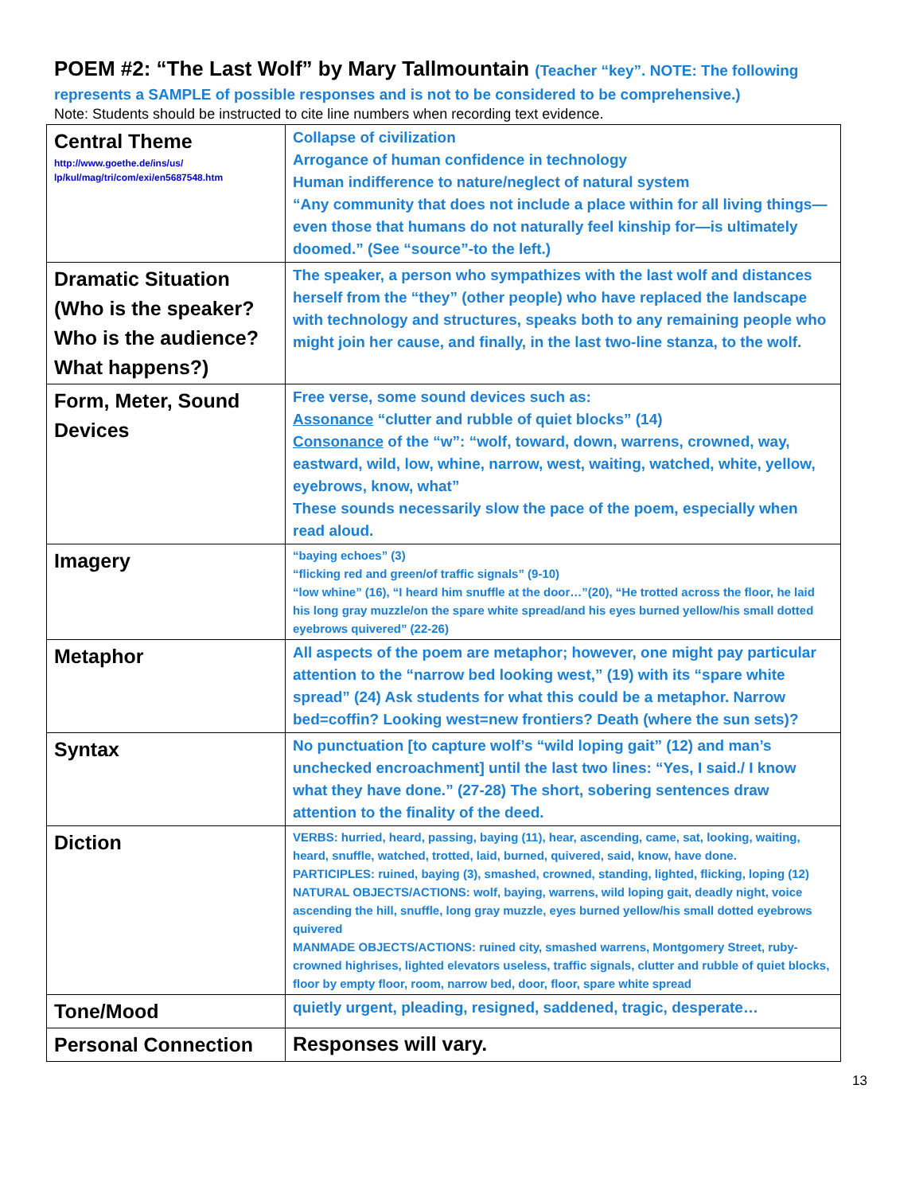POEM #2: “The Last Wolf” by Mary Tallmountain (Teacher “key”. NOTE: The following
represents a SAMPLE of possible responses and is not to be considered to be comprehensive.)
Note: Students should be instructed to cite line numbers when recording text evidence.
| Central Theme http://www.goethe.de/ins/us/ lp/kul/mag/tri/com/exi/en5687548.htm | Collapse of civilization Arrogance of human confidence in technology Human indifference to nature/neglect of natural system “Any community that does not include a place within for all living things—even those that humans do not naturally feel kinship for—is ultimately doomed.” (See “source”-to the left.) |
| Dramatic Situation (Who is the speaker? Who is the audience? What happens?) | The speaker, a person who sympathizes with the last wolf and distances herself from the “they” (other people) who have replaced the landscape with technology and structures, speaks both to any remaining people who might join her cause, and finally, in the last two-line stanza, to the wolf. |
| Form, Meter, Sound Devices | Free verse, some sound devices such as: Assonance “clutter and rubble of quiet blocks” (14) Consonance of the “w”: “wolf, toward, down, warrens, crowned, way, eastward, wild, low, whine, narrow, west, waiting, watched, white, yellow, eyebrows, know, what” These sounds necessarily slow the pace of the poem, especially when read aloud. |
| Imagery | “baying echoes” (3) “flicking red and green/of traffic signals” (9-10) “low whine” (16), “I heard him snuffle at the door…”(20), “He trotted across the floor, he laid his long gray muzzle/on the spare white spread/and his eyes burned yellow/his small dotted eyebrows quivered” (22-26) |
| Metaphor | All aspects of the poem are metaphor; however, one might pay particular attention to the “narrow bed looking west,” (19) with its “spare white spread” (24) Ask students for what this could be a metaphor. Narrow bed=coffin? Looking west=new frontiers? Death (where the sun sets)? |
| Syntax | No punctuation [to capture wolf’s “wild loping gait” (12) and man’s unchecked encroachment] until the last two lines: “Yes, I said./ I know what they have done.” (27-28) The short, sobering sentences draw attention to the finality of the deed. |
| Diction | VERBS: hurried, heard, passing, baying (11), hear, ascending, came, sat, looking, waiting, heard, snuffle, watched, trotted, laid, burned, quivered, said, know, have done. PARTICIPLES: ruined, baying (3), smashed, crowned, standing, lighted, flicking, loping (12) NATURAL OBJECTS/ACTIONS: wolf, baying, warrens, wild loping gait, deadly night, voice ascending the hill, snuffle, long gray muzzle, eyes burned yellow/his small dotted eyebrows quivered MANMADE OBJECTS/ACTIONS: ruined city, smashed warrens, Montgomery Street, ruby-crowned highrises, lighted elevators useless, traffic signals, clutter and rubble of quiet blocks, floor by empty floor, room, narrow bed, door, floor, spare white spread |
| Tone/Mood | quietly urgent, pleading, resigned, saddened, tragic, desperate… |
| Personal Connection | Responses will vary. |
13